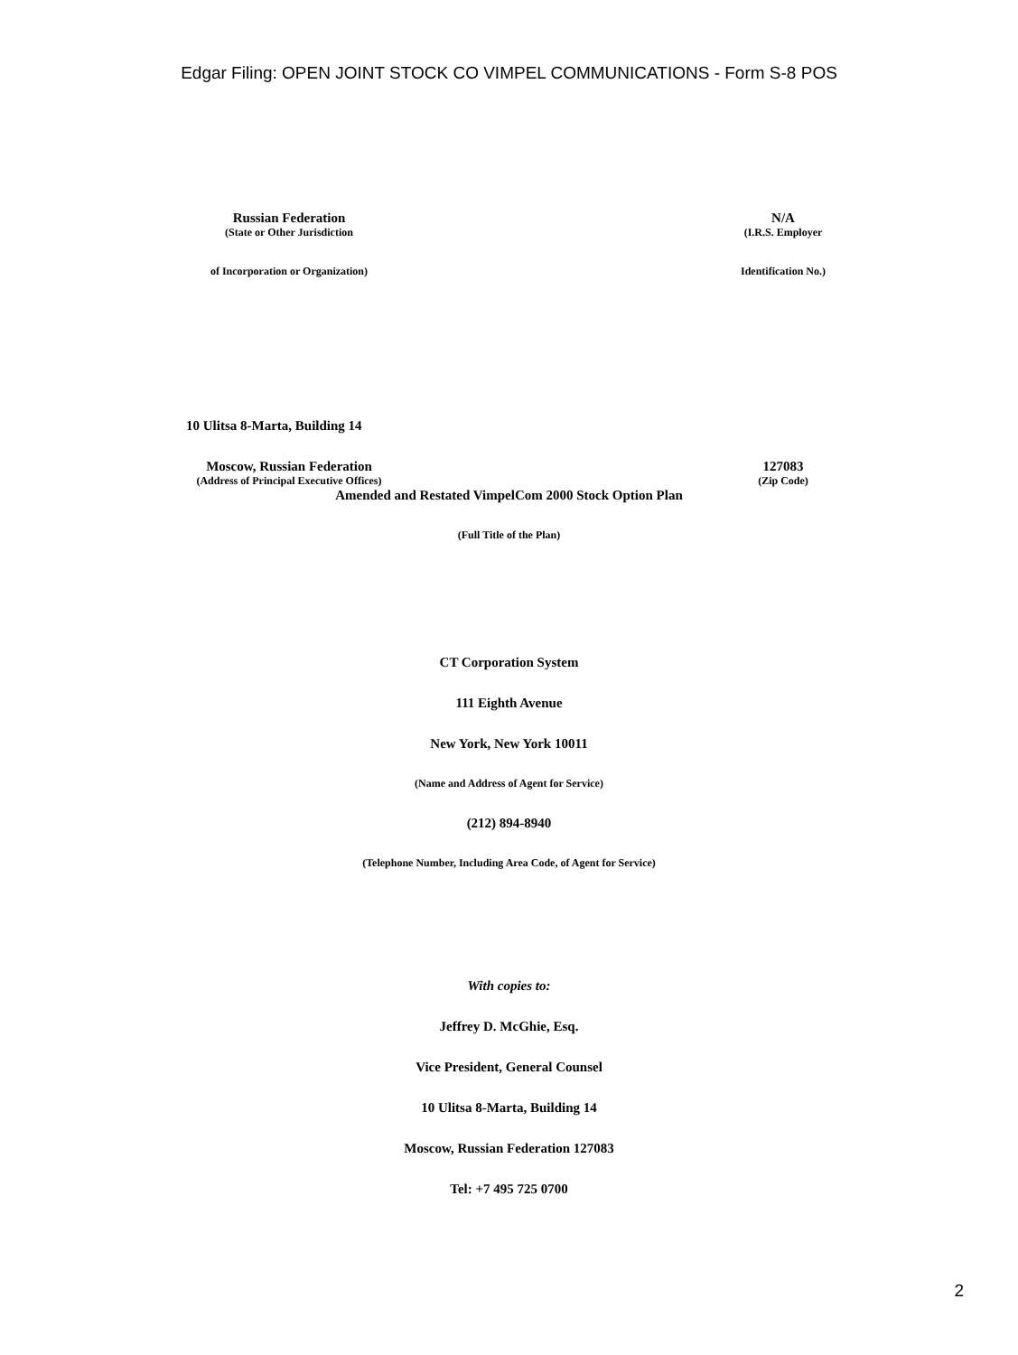Edgar Filing: OPEN JOINT STOCK CO VIMPEL COMMUNICATIONS - Form S-8 POS
Russian Federation
(State or Other Jurisdiction
of Incorporation or Organization)
N/A
(I.R.S. Employer
Identification No.)
10 Ulitsa 8-Marta, Building 14
Moscow, Russian Federation
(Address of Principal Executive Offices)
127083
(Zip Code)
Amended and Restated VimpelCom 2000 Stock Option Plan
(Full Title of the Plan)
CT Corporation System
111 Eighth Avenue
New York, New York 10011
(Name and Address of Agent for Service)
(212) 894-8940
(Telephone Number, Including Area Code, of Agent for Service)
With copies to:
Jeffrey D. McGhie, Esq.
Vice President, General Counsel
10 Ulitsa 8-Marta, Building 14
Moscow, Russian Federation 127083
Tel: +7 495 725 0700
2